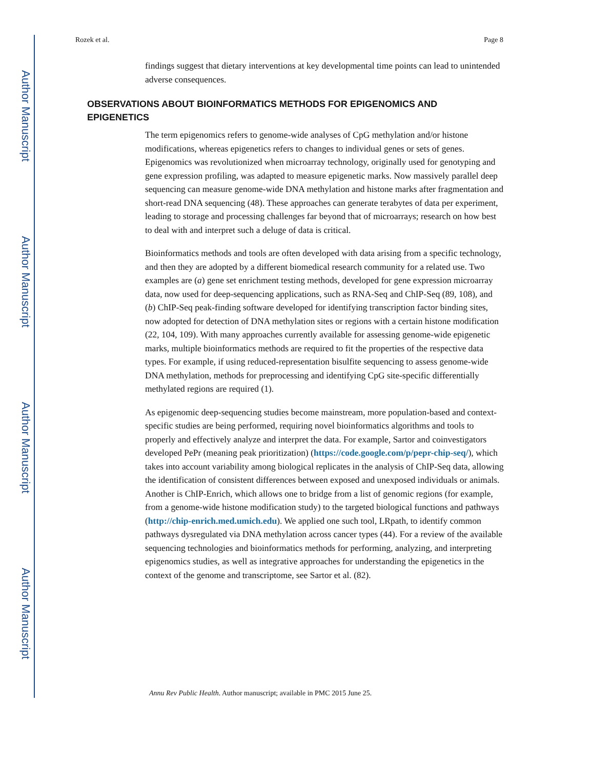Author Manuscript
Author Manuscript
Author Manuscript
Author Manuscript
Rozek et al. Page 8
findings suggest that dietary interventions at key developmental time points can lead to unintended adverse consequences.
OBSERVATIONS ABOUT BIOINFORMATICS METHODS FOR EPIGENOMICS AND EPIGENETICS
The term epigenomics refers to genome-wide analyses of CpG methylation and/or histone modifications, whereas epigenetics refers to changes to individual genes or sets of genes. Epigenomics was revolutionized when microarray technology, originally used for genotyping and gene expression profiling, was adapted to measure epigenetic marks. Now massively parallel deep sequencing can measure genome-wide DNA methylation and histone marks after fragmentation and short-read DNA sequencing (48). These approaches can generate terabytes of data per experiment, leading to storage and processing challenges far beyond that of microarrays; research on how best to deal with and interpret such a deluge of data is critical.
Bioinformatics methods and tools are often developed with data arising from a specific technology, and then they are adopted by a different biomedical research community for a related use. Two examples are (a) gene set enrichment testing methods, developed for gene expression microarray data, now used for deep-sequencing applications, such as RNA-Seq and ChIP-Seq (89, 108), and (b) ChIP-Seq peak-finding software developed for identifying transcription factor binding sites, now adopted for detection of DNA methylation sites or regions with a certain histone modification (22, 104, 109). With many approaches currently available for assessing genome-wide epigenetic marks, multiple bioinformatics methods are required to fit the properties of the respective data types. For example, if using reduced-representation bisulfite sequencing to assess genome-wide DNA methylation, methods for preprocessing and identifying CpG site-specific differentially methylated regions are required (1).
As epigenomic deep-sequencing studies become mainstream, more population-based and context-specific studies are being performed, requiring novel bioinformatics algorithms and tools to properly and effectively analyze and interpret the data. For example, Sartor and coinvestigators developed PePr (meaning peak prioritization) (https://code.google.com/p/pepr-chip-seq/), which takes into account variability among biological replicates in the analysis of ChIP-Seq data, allowing the identification of consistent differences between exposed and unexposed individuals or animals. Another is ChIP-Enrich, which allows one to bridge from a list of genomic regions (for example, from a genome-wide histone modification study) to the targeted biological functions and pathways (http://chip-enrich.med.umich.edu). We applied one such tool, LRpath, to identify common pathways dysregulated via DNA methylation across cancer types (44). For a review of the available sequencing technologies and bioinformatics methods for performing, analyzing, and interpreting epigenomics studies, as well as integrative approaches for understanding the epigenetics in the context of the genome and transcriptome, see Sartor et al. (82).
Annu Rev Public Health. Author manuscript; available in PMC 2015 June 25.